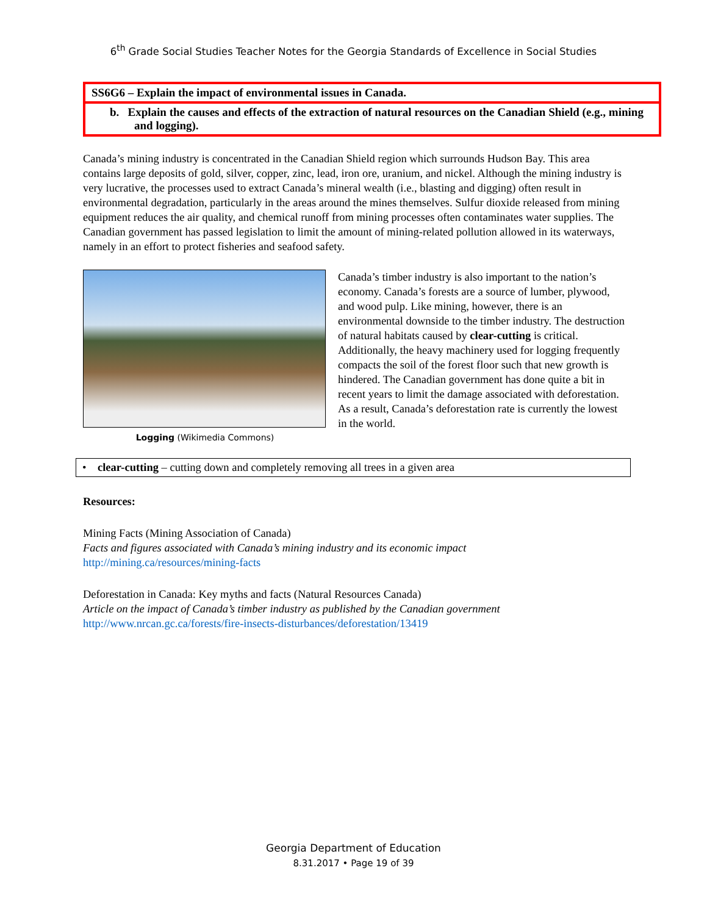6<sup>th</sup> Grade Social Studies Teacher Notes for the Georgia Standards of Excellence in Social Studies
SS6G6 – Explain the impact of environmental issues in Canada.
b. Explain the causes and effects of the extraction of natural resources on the Canadian Shield (e.g., mining and logging).
Canada’s mining industry is concentrated in the Canadian Shield region which surrounds Hudson Bay. This area contains large deposits of gold, silver, copper, zinc, lead, iron ore, uranium, and nickel. Although the mining industry is very lucrative, the processes used to extract Canada’s mineral wealth (i.e., blasting and digging) often result in environmental degradation, particularly in the areas around the mines themselves. Sulfur dioxide released from mining equipment reduces the air quality, and chemical runoff from mining processes often contaminates water supplies. The Canadian government has passed legislation to limit the amount of mining-related pollution allowed in its waterways, namely in an effort to protect fisheries and seafood safety.
Logging (Wikimedia Commons)
Canada’s timber industry is also important to the nation’s economy. Canada’s forests are a source of lumber, plywood, and wood pulp. Like mining, however, there is an environmental downside to the timber industry. The destruction of natural habitats caused by clear-cutting is critical. Additionally, the heavy machinery used for logging frequently compacts the soil of the forest floor such that new growth is hindered. The Canadian government has done quite a bit in recent years to limit the damage associated with deforestation. As a result, Canada’s deforestation rate is currently the lowest in the world.
• clear-cutting – cutting down and completely removing all trees in a given area
Resources:
Mining Facts (Mining Association of Canada)
Facts and figures associated with Canada’s mining industry and its economic impact
http://mining.ca/resources/mining-facts
Deforestation in Canada: Key myths and facts (Natural Resources Canada)
Article on the impact of Canada’s timber industry as published by the Canadian government
http://www.nrcan.gc.ca/forests/fire-insects-disturbances/deforestation/13419
Georgia Department of Education
8.31.2017 • Page 19 of 39